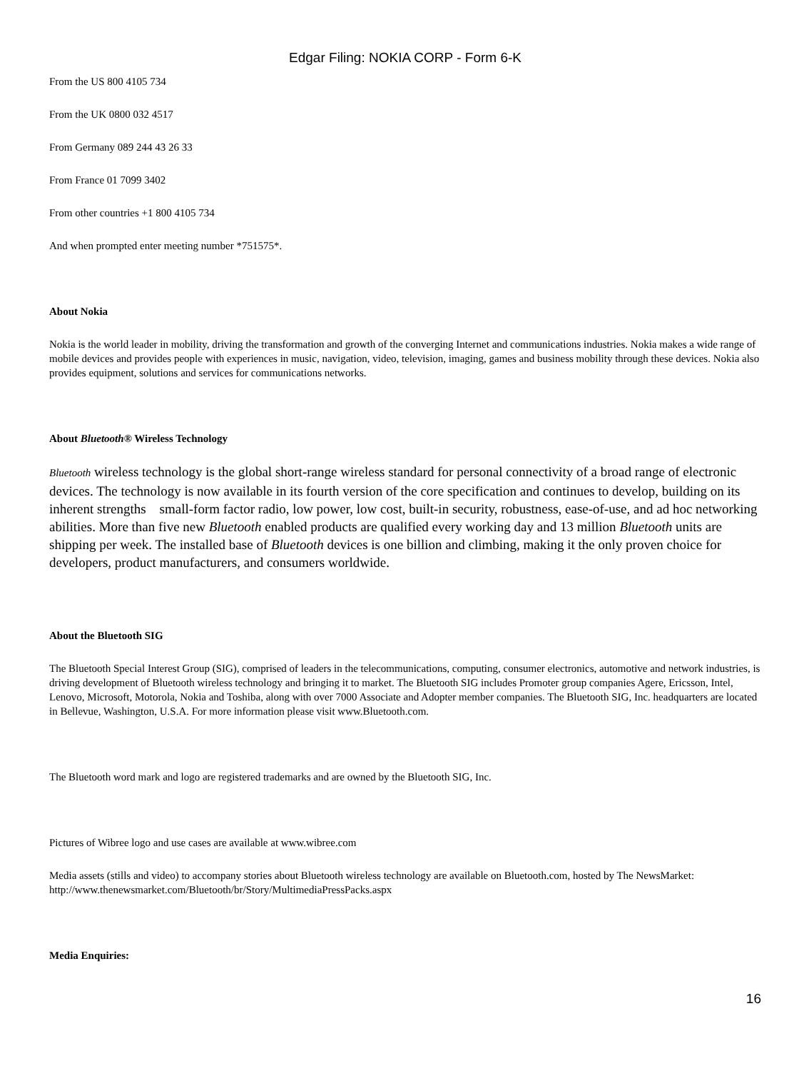Edgar Filing: NOKIA CORP - Form 6-K
From the US 800 4105 734
From the UK 0800 032 4517
From Germany 089 244 43 26 33
From France 01 7099 3402
From other countries +1 800 4105 734
And when prompted enter meeting number *751575*.
About Nokia
Nokia is the world leader in mobility, driving the transformation and growth of the converging Internet and communications industries. Nokia makes a wide range of mobile devices and provides people with experiences in music, navigation, video, television, imaging, games and business mobility through these devices. Nokia also provides equipment, solutions and services for communications networks.
About Bluetooth® Wireless Technology
Bluetooth wireless technology is the global short-range wireless standard for personal connectivity of a broad range of electronic devices. The technology is now available in its fourth version of the core specification and continues to develop, building on its inherent strengths small-form factor radio, low power, low cost, built-in security, robustness, ease-of-use, and ad hoc networking abilities. More than five new Bluetooth enabled products are qualified every working day and 13 million Bluetooth units are shipping per week. The installed base of Bluetooth devices is one billion and climbing, making it the only proven choice for developers, product manufacturers, and consumers worldwide.
About the Bluetooth SIG
The Bluetooth Special Interest Group (SIG), comprised of leaders in the telecommunications, computing, consumer electronics, automotive and network industries, is driving development of Bluetooth wireless technology and bringing it to market. The Bluetooth SIG includes Promoter group companies Agere, Ericsson, Intel, Lenovo, Microsoft, Motorola, Nokia and Toshiba, along with over 7000 Associate and Adopter member companies. The Bluetooth SIG, Inc. headquarters are located in Bellevue, Washington, U.S.A. For more information please visit www.Bluetooth.com.
The Bluetooth word mark and logo are registered trademarks and are owned by the Bluetooth SIG, Inc.
Pictures of Wibree logo and use cases are available at www.wibree.com
Media assets (stills and video) to accompany stories about Bluetooth wireless technology are available on Bluetooth.com, hosted by The NewsMarket: http://www.thenewsmarket.com/Bluetooth/br/Story/MultimediaPressPacks.aspx
Media Enquiries:
16